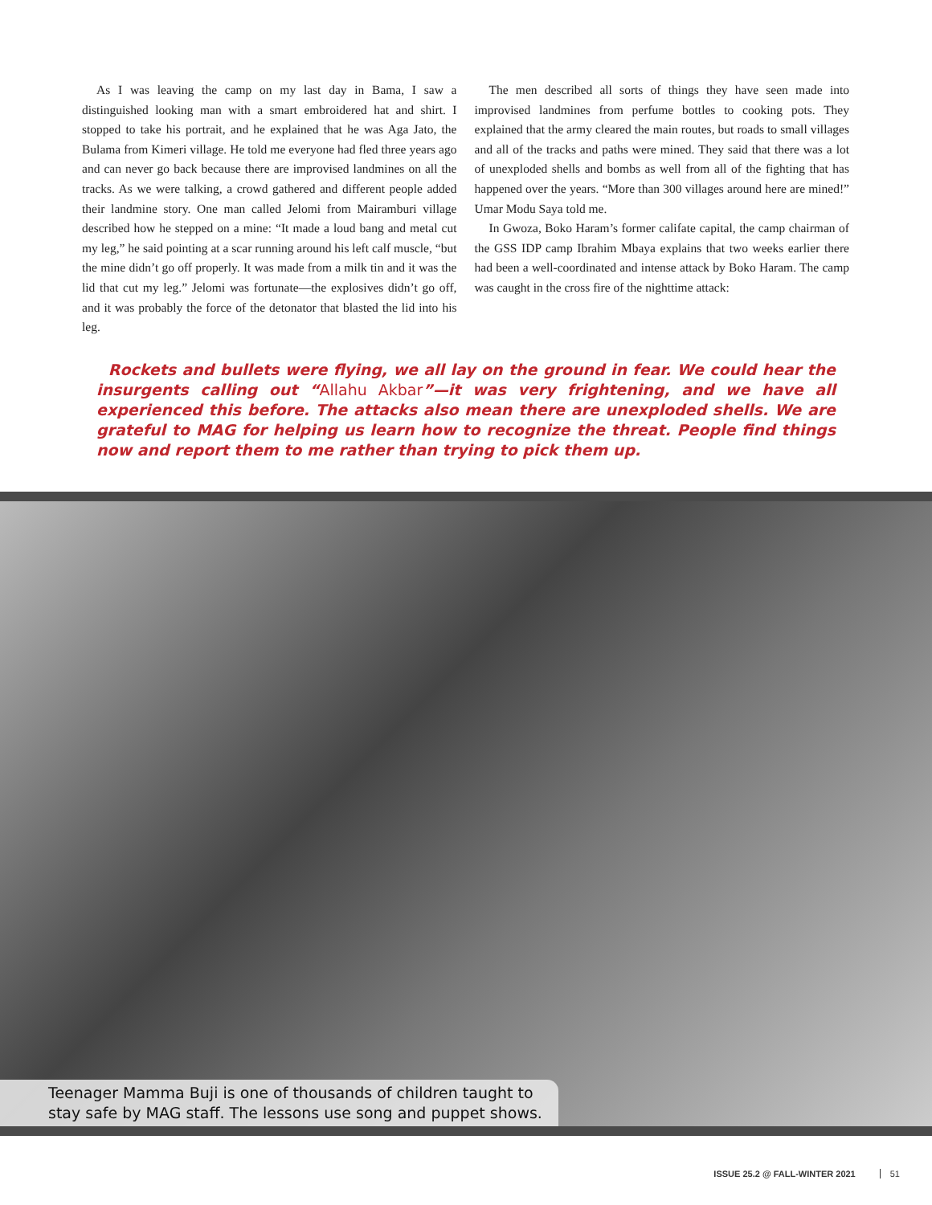As I was leaving the camp on my last day in Bama, I saw a distinguished looking man with a smart embroidered hat and shirt. I stopped to take his portrait, and he explained that he was Aga Jato, the Bulama from Kimeri village. He told me everyone had fled three years ago and can never go back because there are improvised landmines on all the tracks. As we were talking, a crowd gathered and different people added their landmine story. One man called Jelomi from Mairamburi village described how he stepped on a mine: “It made a loud bang and metal cut my leg,” he said pointing at a scar running around his left calf muscle, “but the mine didn’t go off properly. It was made from a milk tin and it was the lid that cut my leg.” Jelomi was fortunate—the explosives didn’t go off, and it was probably the force of the detonator that blasted the lid into his leg.
The men described all sorts of things they have seen made into improvised landmines from perfume bottles to cooking pots. They explained that the army cleared the main routes, but roads to small villages and all of the tracks and paths were mined. They said that there was a lot of unexploded shells and bombs as well from all of the fighting that has happened over the years. “More than 300 villages around here are mined!” Umar Modu Saya told me.
In Gwoza, Boko Haram’s former califate capital, the camp chairman of the GSS IDP camp Ibrahim Mbaya explains that two weeks earlier there had been a well-coordinated and intense attack by Boko Haram. The camp was caught in the cross fire of the nighttime attack:
Rockets and bullets were flying, we all lay on the ground in fear. We could hear the insurgents calling out “Allahu Akbar”—it was very frightening, and we have all experienced this before. The attacks also mean there are unexploded shells. We are grateful to MAG for helping us learn how to recognize the threat. People find things now and report them to me rather than trying to pick them up.
Teenager Mamma Buji is one of thousands of children taught to
stay safe by MAG staff. The lessons use song and puppet shows.
ISSUE 25.2 @ FALL-WINTER 2021 51